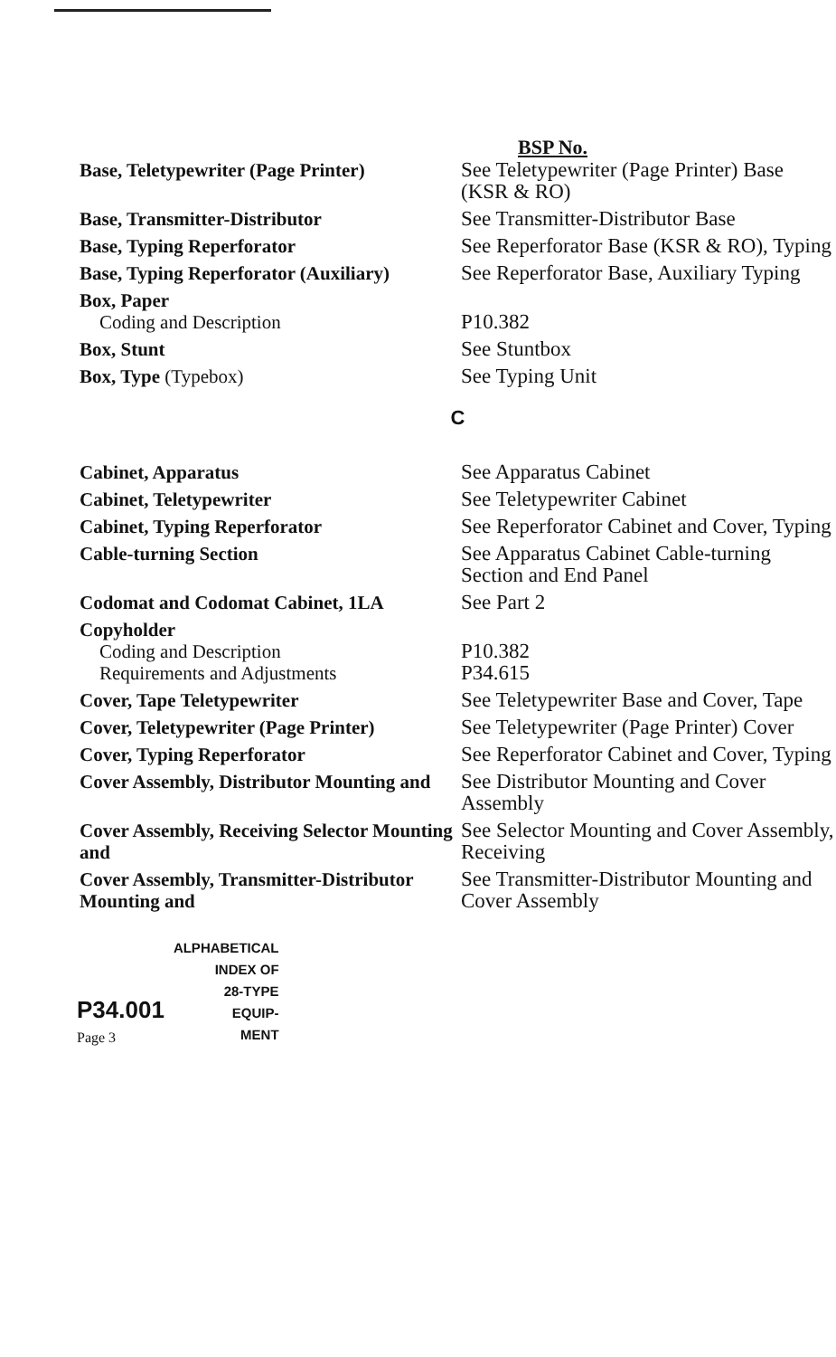BSP No.
| Base, Teletypewriter (Page Printer) | See Teletypewriter (Page Printer) Base (KSR & RO) |
| Base, Transmitter-Distributor | See Transmitter-Distributor Base |
| Base, Typing Reperforator | See Reperforator Base (KSR & RO), Typing |
| Base, Typing Reperforator (Auxiliary) | See Reperforator Base, Auxiliary Typing |
| Box, Paper Coding and Description | P10.382 |
| Box, Stunt | See Stuntbox |
| Box, Type (Typebox) | See Typing Unit |
| C | |
| Cabinet, Apparatus | See Apparatus Cabinet |
| Cabinet, Teletypewriter | See Teletypewriter Cabinet |
| Cabinet, Typing Reperforator | See Reperforator Cabinet and Cover, Typing |
| Cable-turning Section | See Apparatus Cabinet Cable-turning Section and End Panel |
| Codomat and Codomat Cabinet, 1LA | See Part 2 |
| Copyholder Coding and Description Requirements and Adjustments | P10.382 P34.615 |
| Cover, Tape Teletypewriter | See Teletypewriter Base and Cover, Tape |
| Cover, Teletypewriter (Page Printer) | See Teletypewriter (Page Printer) Cover |
| Cover, Typing Reperforator | See Reperforator Cabinet and Cover, Typing |
| Cover Assembly, Distributor Mounting and | See Distributor Mounting and Cover Assembly |
| Cover Assembly, Receiving Selector Mounting and | See Selector Mounting and Cover Assembly, Receiving |
| Cover Assembly, Transmitter-Distributor Mounting and | See Transmitter-Distributor Mounting and Cover Assembly |
P34.001
Page 3
ALPHABETICAL
INDEX OF
28-TYPE
EQUIP-
MENT